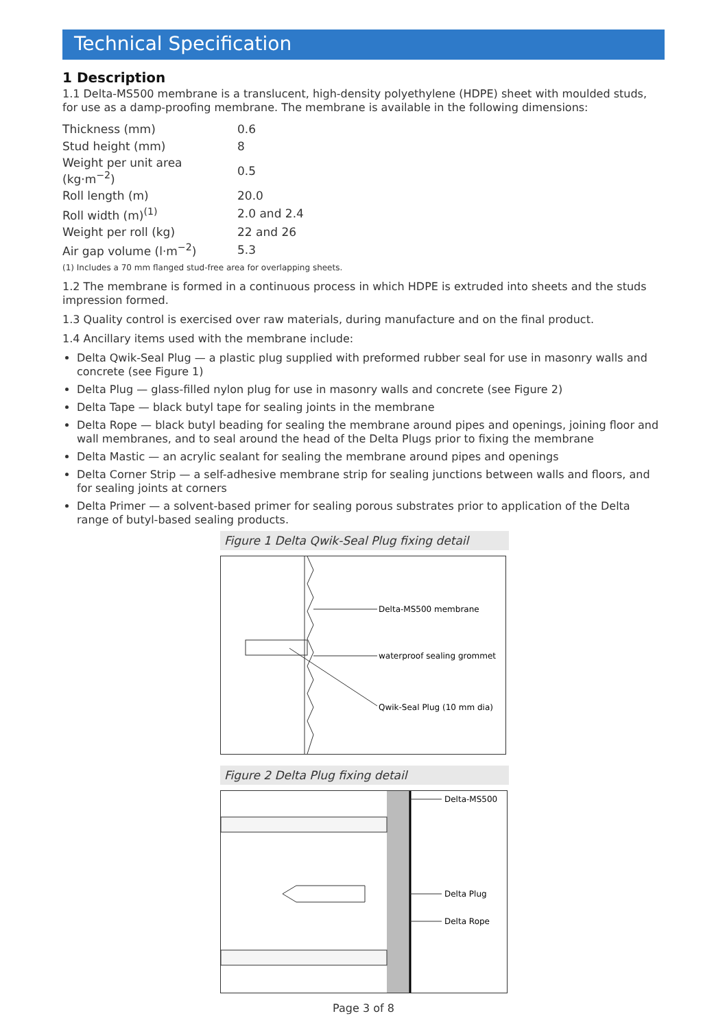Technical Specification
1 Description
1.1 Delta-MS500 membrane is a translucent, high-density polyethylene (HDPE) sheet with moulded studs, for use as a damp-proofing membrane. The membrane is available in the following dimensions:
| Thickness (mm) | 0.6 |
| Stud height (mm) | 8 |
| Weight per unit area (kg·m<sup>−2</sup>) | 0.5 |
| Roll length (m) | 20.0 |
| Roll width (m)<sup>(1)</sup> | 2.0 and 2.4 |
| Weight per roll (kg) | 22 and 26 |
| Air gap volume (l·m<sup>−2</sup>) | 5.3 |
(1) Includes a 70 mm flanged stud-free area for overlapping sheets.
1.2 The membrane is formed in a continuous process in which HDPE is extruded into sheets and the studs impression formed.
1.3 Quality control is exercised over raw materials, during manufacture and on the final product.
1.4 Ancillary items used with the membrane include:
Delta Qwik-Seal Plug — a plastic plug supplied with preformed rubber seal for use in masonry walls and concrete (see Figure 1)
Delta Plug — glass-filled nylon plug for use in masonry walls and concrete (see Figure 2)
Delta Tape — black butyl tape for sealing joints in the membrane
Delta Rope — black butyl beading for sealing the membrane around pipes and openings, joining floor and wall membranes, and to seal around the head of the Delta Plugs prior to fixing the membrane
Delta Mastic — an acrylic sealant for sealing the membrane around pipes and openings
Delta Corner Strip — a self-adhesive membrane strip for sealing junctions between walls and floors, and for sealing joints at corners
Delta Primer — a solvent-based primer for sealing porous substrates prior to application of the Delta range of butyl-based sealing products.
Figure 1 Delta Qwik-Seal Plug fixing detail
Delta-MS500 membrane
waterproof sealing grommet
Qwik-Seal Plug (10 mm dia)
Figure 2 Delta Plug fixing detail
Delta-MS500
Delta Plug
Delta Rope
Page 3 of 8